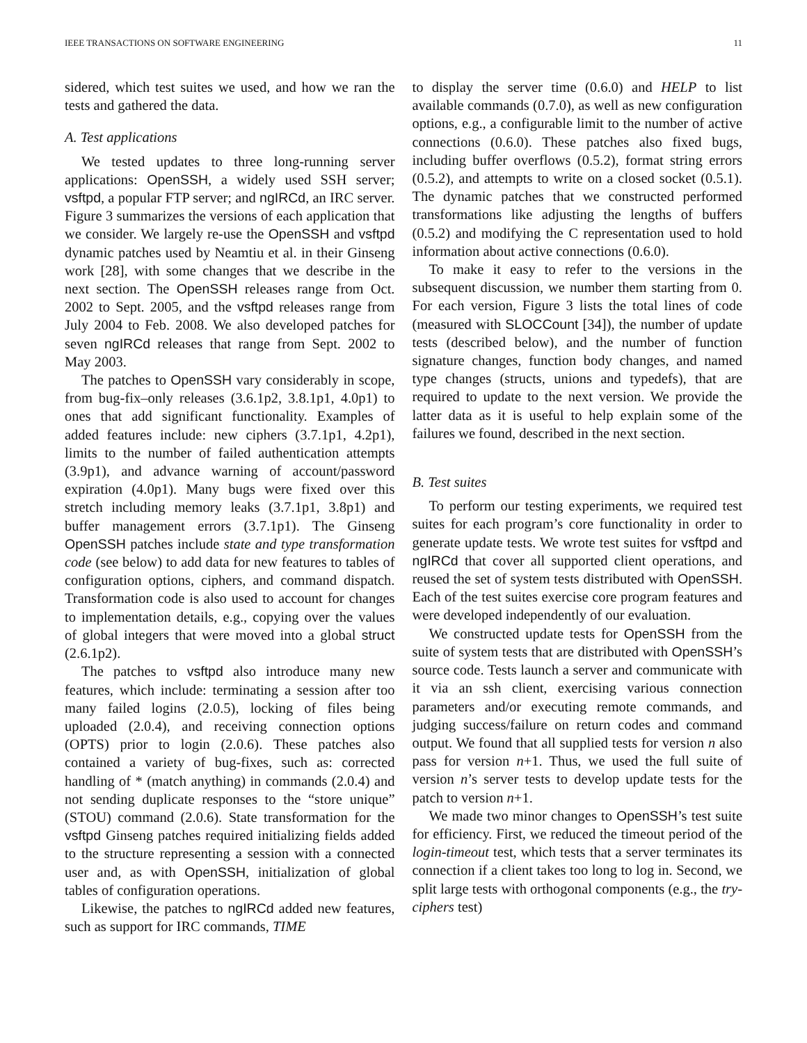IEEE TRANSACTIONS ON SOFTWARE ENGINEERING 11
sidered, which test suites we used, and how we ran the tests and gathered the data.
A. Test applications
We tested updates to three long-running server applications: OpenSSH, a widely used SSH server; vsftpd, a popular FTP server; and ngIRCd, an IRC server. Figure 3 summarizes the versions of each application that we consider. We largely re-use the OpenSSH and vsftpd dynamic patches used by Neamtiu et al. in their Ginseng work [28], with some changes that we describe in the next section. The OpenSSH releases range from Oct. 2002 to Sept. 2005, and the vsftpd releases range from July 2004 to Feb. 2008. We also developed patches for seven ngIRCd releases that range from Sept. 2002 to May 2003.
The patches to OpenSSH vary considerably in scope, from bug-fix–only releases (3.6.1p2, 3.8.1p1, 4.0p1) to ones that add significant functionality. Examples of added features include: new ciphers (3.7.1p1, 4.2p1), limits to the number of failed authentication attempts (3.9p1), and advance warning of account/password expiration (4.0p1). Many bugs were fixed over this stretch including memory leaks (3.7.1p1, 3.8p1) and buffer management errors (3.7.1p1). The Ginseng OpenSSH patches include state and type transformation code (see below) to add data for new features to tables of configuration options, ciphers, and command dispatch. Transformation code is also used to account for changes to implementation details, e.g., copying over the values of global integers that were moved into a global struct (2.6.1p2).
The patches to vsftpd also introduce many new features, which include: terminating a session after too many failed logins (2.0.5), locking of files being uploaded (2.0.4), and receiving connection options (OPTS) prior to login (2.0.6). These patches also contained a variety of bug-fixes, such as: corrected handling of * (match anything) in commands (2.0.4) and not sending duplicate responses to the “store unique” (STOU) command (2.0.6). State transformation for the vsftpd Ginseng patches required initializing fields added to the structure representing a session with a connected user and, as with OpenSSH, initialization of global tables of configuration operations.
Likewise, the patches to ngIRCd added new features, such as support for IRC commands, TIME
to display the server time (0.6.0) and HELP to list available commands (0.7.0), as well as new configuration options, e.g., a configurable limit to the number of active connections (0.6.0). These patches also fixed bugs, including buffer overflows (0.5.2), format string errors (0.5.2), and attempts to write on a closed socket (0.5.1). The dynamic patches that we constructed performed transformations like adjusting the lengths of buffers (0.5.2) and modifying the C representation used to hold information about active connections (0.6.0).
To make it easy to refer to the versions in the subsequent discussion, we number them starting from 0. For each version, Figure 3 lists the total lines of code (measured with SLOCCount [34]), the number of update tests (described below), and the number of function signature changes, function body changes, and named type changes (structs, unions and typedefs), that are required to update to the next version. We provide the latter data as it is useful to help explain some of the failures we found, described in the next section.
B. Test suites
To perform our testing experiments, we required test suites for each program’s core functionality in order to generate update tests. We wrote test suites for vsftpd and ngIRCd that cover all supported client operations, and reused the set of system tests distributed with OpenSSH. Each of the test suites exercise core program features and were developed independently of our evaluation.
We constructed update tests for OpenSSH from the suite of system tests that are distributed with OpenSSH’s source code. Tests launch a server and communicate with it via an ssh client, exercising various connection parameters and/or executing remote commands, and judging success/failure on return codes and command output. We found that all supplied tests for version n also pass for version n+1. Thus, we used the full suite of version n’s server tests to develop update tests for the patch to version n+1.
We made two minor changes to OpenSSH’s test suite for efficiency. First, we reduced the timeout period of the login-timeout test, which tests that a server terminates its connection if a client takes too long to log in. Second, we split large tests with orthogonal components (e.g., the try-ciphers test)